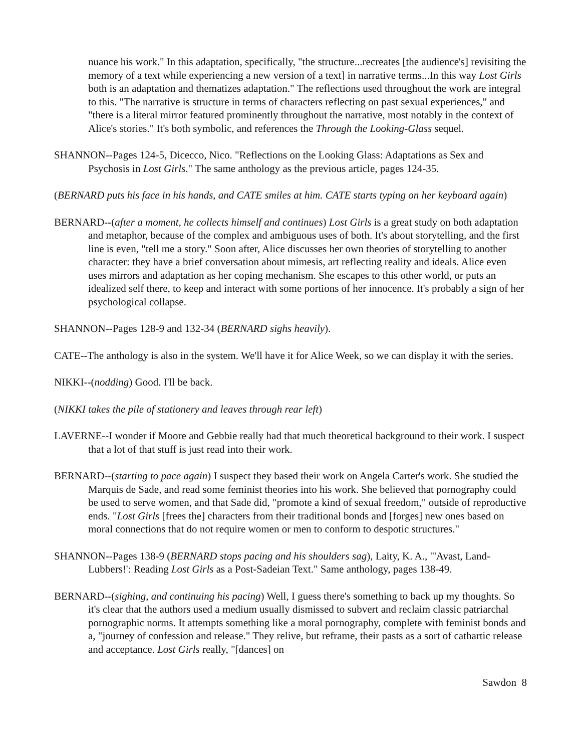nuance his work." In this adaptation, specifically, "the structure...recreates [the audience's] revisiting the memory of a text while experiencing a new version of a text] in narrative terms...In this way Lost Girls both is an adaptation and thematizes adaptation." The reflections used throughout the work are integral to this. "The narrative is structure in terms of characters reflecting on past sexual experiences," and "there is a literal mirror featured prominently throughout the narrative, most notably in the context of Alice's stories." It's both symbolic, and references the Through the Looking-Glass sequel.
SHANNON--Pages 124-5, Dicecco, Nico. "Reflections on the Looking Glass: Adaptations as Sex and Psychosis in Lost Girls." The same anthology as the previous article, pages 124-35.
(BERNARD puts his face in his hands, and CATE smiles at him. CATE starts typing on her keyboard again)
BERNARD--(after a moment, he collects himself and continues) Lost Girls is a great study on both adaptation and metaphor, because of the complex and ambiguous uses of both. It's about storytelling, and the first line is even, "tell me a story." Soon after, Alice discusses her own theories of storytelling to another character: they have a brief conversation about mimesis, art reflecting reality and ideals. Alice even uses mirrors and adaptation as her coping mechanism. She escapes to this other world, or puts an idealized self there, to keep and interact with some portions of her innocence. It's probably a sign of her psychological collapse.
SHANNON--Pages 128-9 and 132-34 (BERNARD sighs heavily).
CATE--The anthology is also in the system. We'll have it for Alice Week, so we can display it with the series.
NIKKI--(nodding) Good. I'll be back.
(NIKKI takes the pile of stationery and leaves through rear left)
LAVERNE--I wonder if Moore and Gebbie really had that much theoretical background to their work. I suspect that a lot of that stuff is just read into their work.
BERNARD--(starting to pace again) I suspect they based their work on Angela Carter's work. She studied the Marquis de Sade, and read some feminist theories into his work. She believed that pornography could be used to serve women, and that Sade did, "promote a kind of sexual freedom," outside of reproductive ends. "Lost Girls [frees the] characters from their traditional bonds and [forges] new ones based on moral connections that do not require women or men to conform to despotic structures."
SHANNON--Pages 138-9 (BERNARD stops pacing and his shoulders sag), Laity, K. A., "'Avast, Land-Lubbers!': Reading Lost Girls as a Post-Sadeian Text." Same anthology, pages 138-49.
BERNARD--(sighing, and continuing his pacing) Well, I guess there's something to back up my thoughts. So it's clear that the authors used a medium usually dismissed to subvert and reclaim classic patriarchal pornographic norms. It attempts something like a moral pornography, complete with feminist bonds and a, "journey of confession and release." They relive, but reframe, their pasts as a sort of cathartic release and acceptance. Lost Girls really, "[dances] on
Sawdon 8